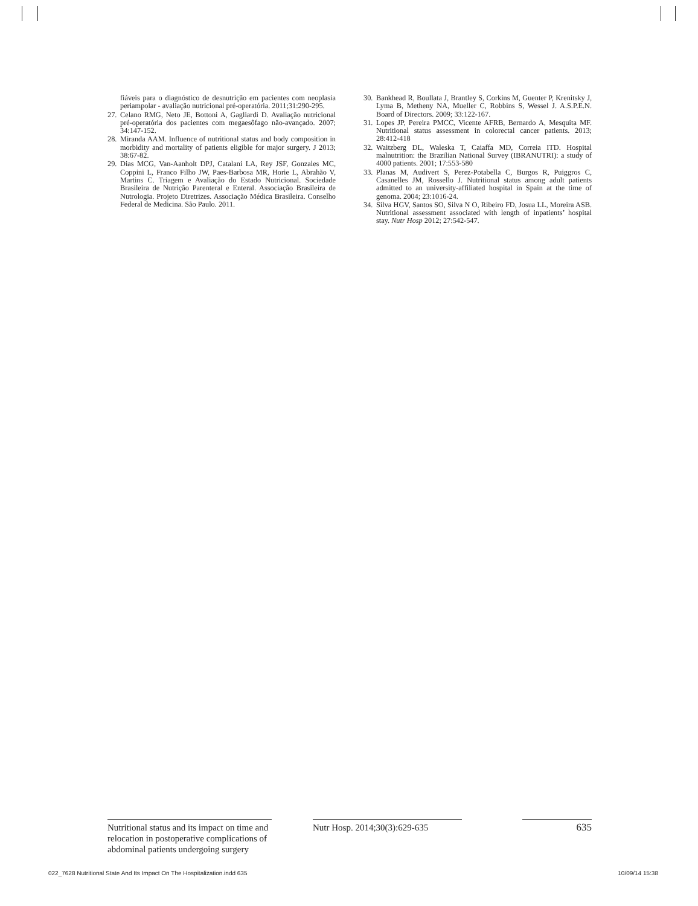fiáveis para o diagnóstico de desnutrição em pacientes com neoplasia periampolar - avaliação nutricional pré-operatória. 2011;31:290-295.
27. Celano RMG, Neto JE, Bottoni A, Gagliardi D. Avaliação nutricional pré-operatória dos pacientes com megaesôfago não-avançado. 2007; 34:147-152.
28. Miranda AAM. Influence of nutritional status and body composition in morbidity and mortality of patients eligible for major surgery. J 2013; 38:67-82.
29. Dias MCG, Van-Aanholt DPJ, Catalani LA, Rey JSF, Gonzales MC, Coppini L, Franco Filho JW, Paes-Barbosa MR, Horie L, Abrahão V, Martins C. Triagem e Avaliação do Estado Nutricional. Sociedade Brasileira de Nutrição Parenteral e Enteral. Associação Brasileira de Nutrologia. Projeto Diretrizes. Associação Médica Brasileira. Conselho Federal de Medicina. São Paulo. 2011.
30. Bankhead R, Boullata J, Brantley S, Corkins M, Guenter P, Krenitsky J, Lyma B, Metheny NA, Mueller C, Robbins S, Wessel J. A.S.P.E.N. Board of Directors. 2009; 33:122-167.
31. Lopes JP, Pereira PMCC, Vicente AFRB, Bernardo A, Mesquita MF. Nutritional status assessment in colorectal cancer patients. 2013; 28:412-418
32. Waitzberg DL, Waleska T, Caiaffa MD, Correia ITD. Hospital malnutrition: the Brazilian National Survey (IBRANUTRI): a study of 4000 patients. 2001; 17:553-580
33. Planas M, Audivert S, Perez-Potabella C, Burgos R, Puiggros C, Casanelles JM, Rossello J. Nutritional status among adult patients admitted to an university-affiliated hospital in Spain at the time of genoma. 2004; 23:1016-24.
34. Silva HGV, Santos SO, Silva N O, Ribeiro FD, Josua LL, Moreira ASB. Nutritional assessment associated with length of inpatients’ hospital stay. Nutr Hosp 2012; 27:542-547.
Nutritional status and its impact on time and relocation in postoperative complications of abdominal patients undergoing surgery
Nutr Hosp. 2014;30(3):629-635
635
022_7628 Nutritional State And Its Impact On The Hospitalization.indd 635 10/09/14 15:38